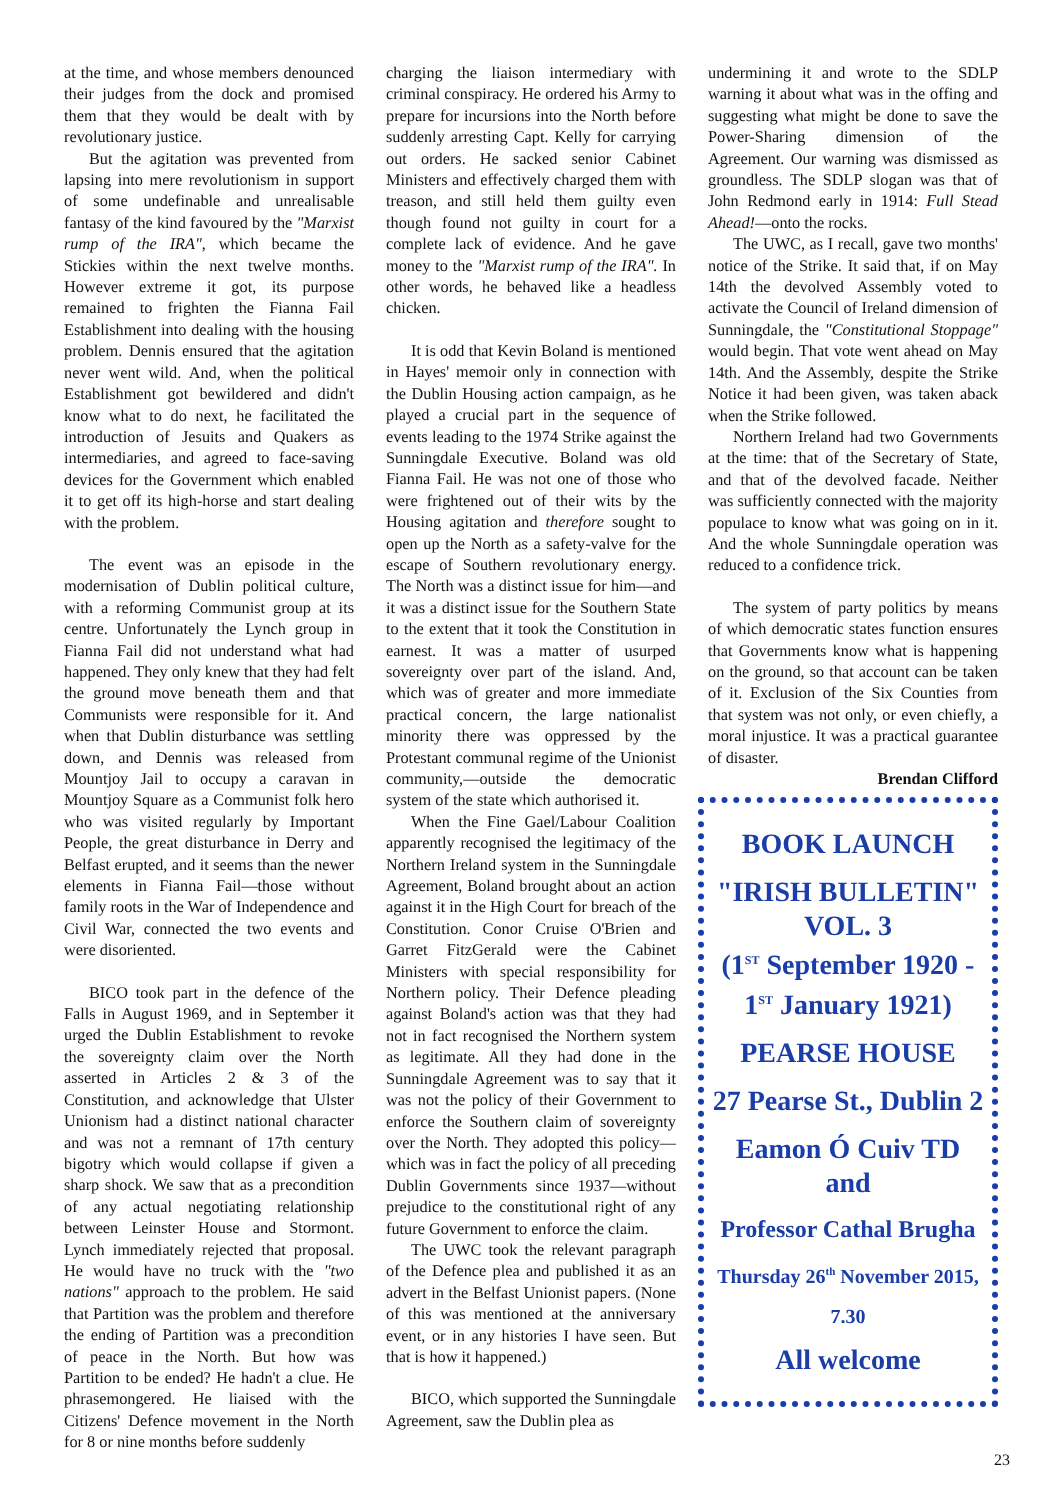at the time, and whose members denounced their judges from the dock and promised them that they would be dealt with by revolutionary justice.
But the agitation was prevented from lapsing into mere revolutionism in support of some undefinable and unrealisable fantasy of the kind favoured by the "Marxist rump of the IRA", which became the Stickies within the next twelve months. However extreme it got, its purpose remained to frighten the Fianna Fail Establishment into dealing with the housing problem. Dennis ensured that the agitation never went wild. And, when the political Establishment got bewildered and didn't know what to do next, he facilitated the introduction of Jesuits and Quakers as intermediaries, and agreed to face-saving devices for the Government which enabled it to get off its high-horse and start dealing with the problem.
The event was an episode in the modernisation of Dublin political culture, with a reforming Communist group at its centre. Unfortunately the Lynch group in Fianna Fail did not understand what had happened. They only knew that they had felt the ground move beneath them and that Communists were responsible for it. And when that Dublin disturbance was settling down, and Dennis was released from Mountjoy Jail to occupy a caravan in Mountjoy Square as a Communist folk hero who was visited regularly by Important People, the great disturbance in Derry and Belfast erupted, and it seems than the newer elements in Fianna Fail—those without family roots in the War of Independence and Civil War, connected the two events and were disoriented.
BICO took part in the defence of the Falls in August 1969, and in September it urged the Dublin Establishment to revoke the sovereignty claim over the North asserted in Articles 2 & 3 of the Constitution, and acknowledge that Ulster Unionism had a distinct national character and was not a remnant of 17th century bigotry which would collapse if given a sharp shock. We saw that as a precondition of any actual negotiating relationship between Leinster House and Stormont. Lynch immediately rejected that proposal. He would have no truck with the "two nations" approach to the problem. He said that Partition was the problem and therefore the ending of Partition was a precondition of peace in the North. But how was Partition to be ended? He hadn't a clue. He phrasemongered. He liaised with the Citizens' Defence movement in the North for 8 or nine months before suddenly
charging the liaison intermediary with criminal conspiracy. He ordered his Army to prepare for incursions into the North before suddenly arresting Capt. Kelly for carrying out orders. He sacked senior Cabinet Ministers and effectively charged them with treason, and still held them guilty even though found not guilty in court for a complete lack of evidence. And he gave money to the "Marxist rump of the IRA". In other words, he behaved like a headless chicken.
It is odd that Kevin Boland is mentioned in Hayes' memoir only in connection with the Dublin Housing action campaign, as he played a crucial part in the sequence of events leading to the 1974 Strike against the Sunningdale Executive. Boland was old Fianna Fail. He was not one of those who were frightened out of their wits by the Housing agitation and therefore sought to open up the North as a safety-valve for the escape of Southern revolutionary energy. The North was a distinct issue for him—and it was a distinct issue for the Southern State to the extent that it took the Constitution in earnest. It was a matter of usurped sovereignty over part of the island. And, which was of greater and more immediate practical concern, the large nationalist minority there was oppressed by the Protestant communal regime of the Unionist community,—outside the democratic system of the state which authorised it.
When the Fine Gael/Labour Coalition apparently recognised the legitimacy of the Northern Ireland system in the Sunningdale Agreement, Boland brought about an action against it in the High Court for breach of the Constitution. Conor Cruise O'Brien and Garret FitzGerald were the Cabinet Ministers with special responsibility for Northern policy. Their Defence pleading against Boland's action was that they had not in fact recognised the Northern system as legitimate. All they had done in the Sunningdale Agreement was to say that it was not the policy of their Government to enforce the Southern claim of sovereignty over the North. They adopted this policy—which was in fact the policy of all preceding Dublin Governments since 1937—without prejudice to the constitutional right of any future Government to enforce the claim.
The UWC took the relevant paragraph of the Defence plea and published it as an advert in the Belfast Unionist papers. (None of this was mentioned at the anniversary event, or in any histories I have seen. But that is how it happened.)
BICO, which supported the Sunningdale Agreement, saw the Dublin plea as
undermining it and wrote to the SDLP warning it about what was in the offing and suggesting what might be done to save the Power-Sharing dimension of the Agreement. Our warning was dismissed as groundless. The SDLP slogan was that of John Redmond early in 1914: Full Stead Ahead!—onto the rocks.
The UWC, as I recall, gave two months' notice of the Strike. It said that, if on May 14th the devolved Assembly voted to activate the Council of Ireland dimension of Sunningdale, the "Constitutional Stoppage" would begin. That vote went ahead on May 14th. And the Assembly, despite the Strike Notice it had been given, was taken aback when the Strike followed.
Northern Ireland had two Governments at the time: that of the Secretary of State, and that of the devolved facade. Neither was sufficiently connected with the majority populace to know what was going on in it. And the whole Sunningdale operation was reduced to a confidence trick.
The system of party politics by means of which democratic states function ensures that Governments know what is happening on the ground, so that account can be taken of it. Exclusion of the Six Counties from that system was not only, or even chiefly, a moral injustice. It was a practical guarantee of disaster.
Brendan Clifford
BOOK LAUNCH
"IRISH BULLETIN" VOL. 3
(1<sup>ST</sup> September 1920 - 1<sup>ST</sup> January 1921)
PEARSE HOUSE
27 Pearse St., Dublin 2
Eamon Ó Cuiv TD
and
Professor Cathal Brugha
Thursday 26<sup>th</sup> November 2015,
7.30
All welcome
23